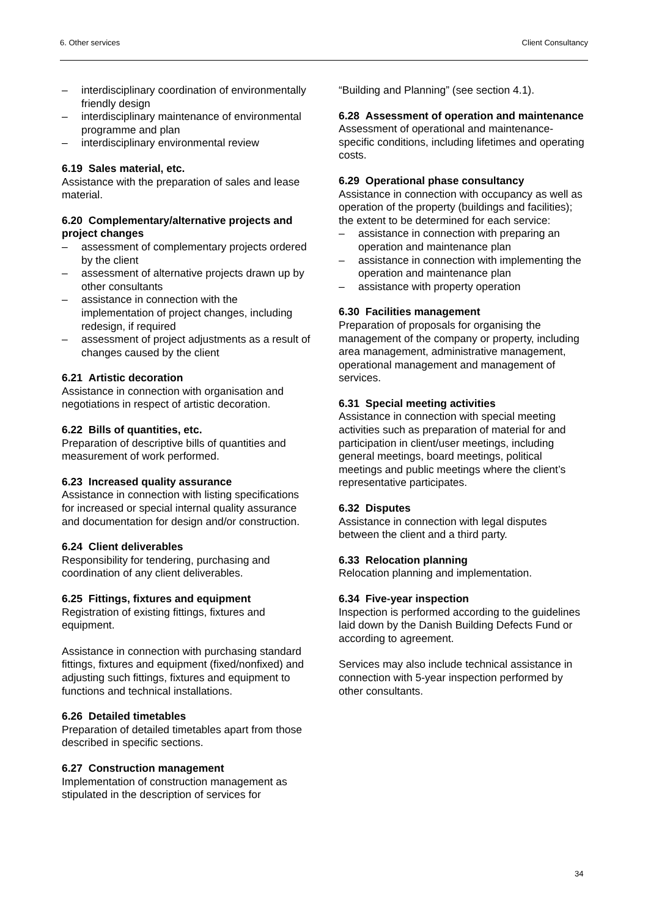6. Other services Client Consultancy
– interdisciplinary coordination of environmentally friendly design
– interdisciplinary maintenance of environmental programme and plan
– interdisciplinary environmental review
6.19 Sales material, etc.
Assistance with the preparation of sales and lease material.
6.20 Complementary/alternative projects and project changes
– assessment of complementary projects ordered by the client
– assessment of alternative projects drawn up by other consultants
– assistance in connection with the implementation of project changes, including redesign, if required
– assessment of project adjustments as a result of changes caused by the client
6.21 Artistic decoration
Assistance in connection with organisation and negotiations in respect of artistic decoration.
6.22 Bills of quantities, etc.
Preparation of descriptive bills of quantities and measurement of work performed.
6.23 Increased quality assurance
Assistance in connection with listing specifications for increased or special internal quality assurance and documentation for design and/or construction.
6.24 Client deliverables
Responsibility for tendering, purchasing and coordination of any client deliverables.
6.25 Fittings, fixtures and equipment
Registration of existing fittings, fixtures and equipment.
Assistance in connection with purchasing standard fittings, fixtures and equipment (fixed/nonfixed) and adjusting such fittings, fixtures and equipment to functions and technical installations.
6.26 Detailed timetables
Preparation of detailed timetables apart from those described in specific sections.
6.27 Construction management
Implementation of construction management as stipulated in the description of services for
“Building and Planning” (see section 4.1).
6.28 Assessment of operation and maintenance
Assessment of operational and maintenance-specific conditions, including lifetimes and operating costs.
6.29 Operational phase consultancy
Assistance in connection with occupancy as well as operation of the property (buildings and facilities); the extent to be determined for each service:
– assistance in connection with preparing an operation and maintenance plan
– assistance in connection with implementing the operation and maintenance plan
– assistance with property operation
6.30 Facilities management
Preparation of proposals for organising the management of the company or property, including area management, administrative management, operational management and management of services.
6.31 Special meeting activities
Assistance in connection with special meeting activities such as preparation of material for and participation in client/user meetings, including general meetings, board meetings, political meetings and public meetings where the client’s representative participates.
6.32 Disputes
Assistance in connection with legal disputes between the client and a third party.
6.33 Relocation planning
Relocation planning and implementation.
6.34 Five-year inspection
Inspection is performed according to the guidelines laid down by the Danish Building Defects Fund or according to agreement.
Services may also include technical assistance in connection with 5-year inspection performed by other consultants.
34